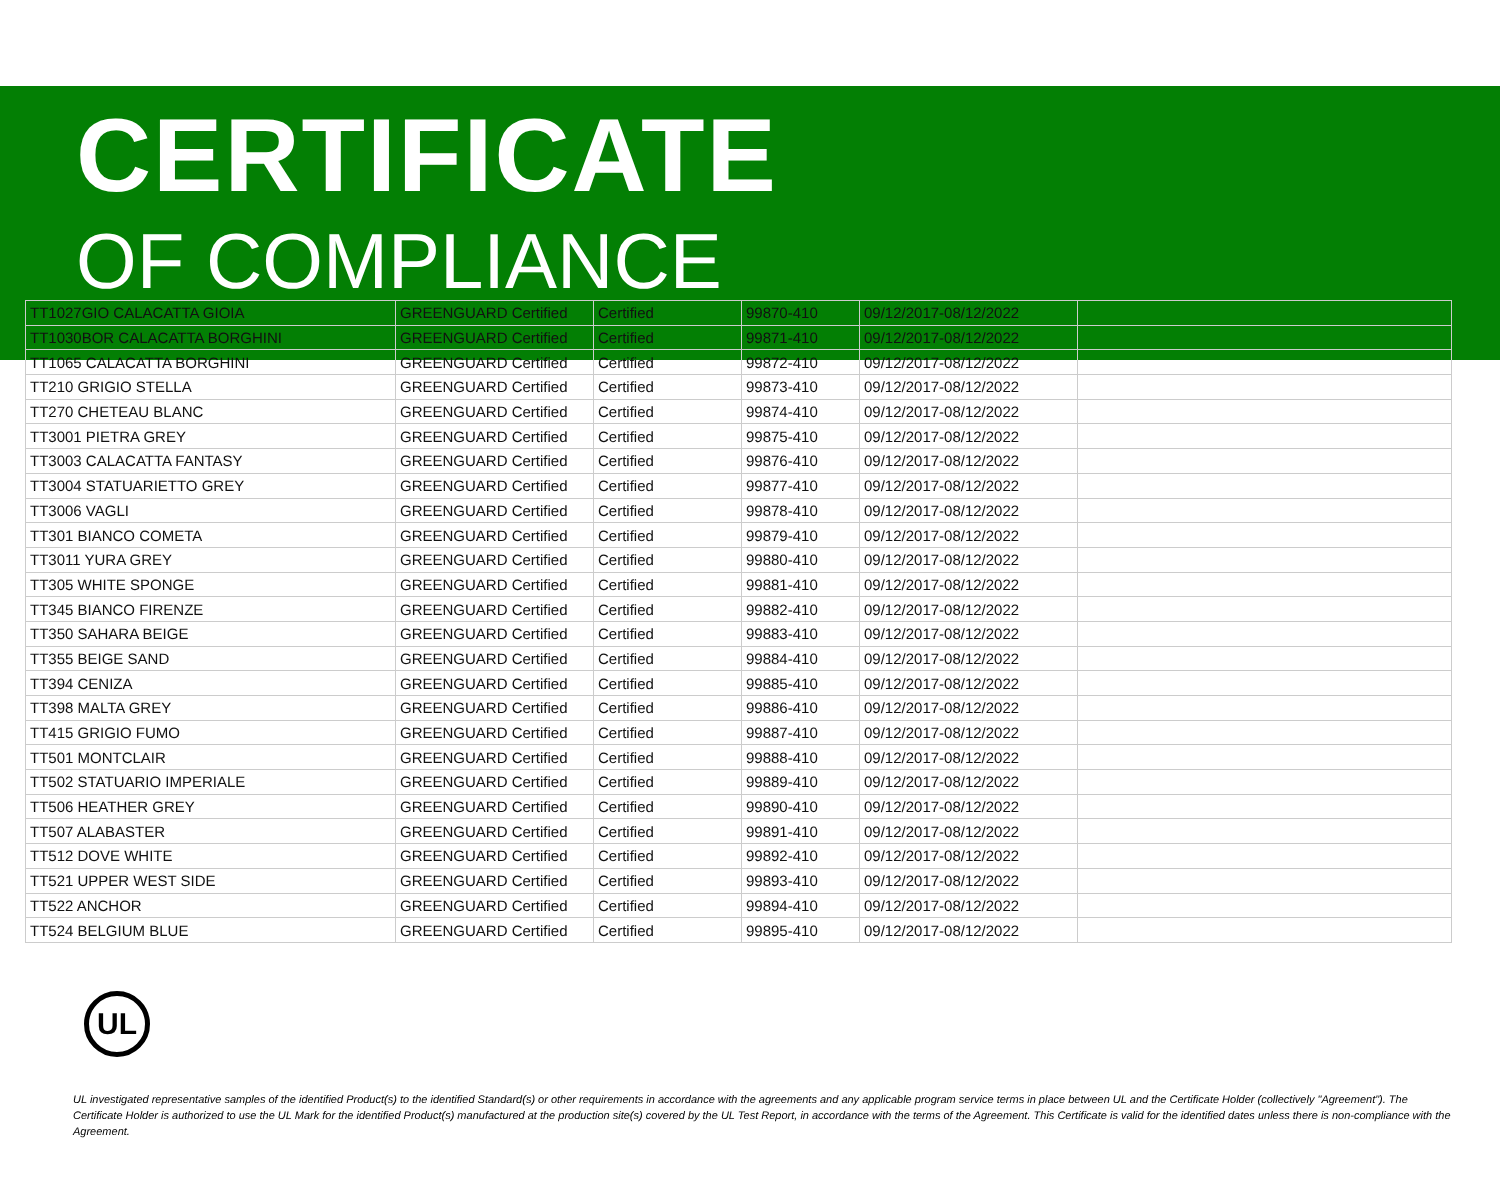CERTIFICATE
OF COMPLIANCE
| TT1027GIO CALACATTA GIOIA | GREENGUARD Certified | Certified | 99870-410 | 09/12/2017-08/12/2022 | |
| TT1030BOR CALACATTA BORGHINI | GREENGUARD Certified | Certified | 99871-410 | 09/12/2017-08/12/2022 | |
| TT1065 CALACATTA BORGHINI | GREENGUARD Certified | Certified | 99872-410 | 09/12/2017-08/12/2022 | |
| TT210 GRIGIO STELLA | GREENGUARD Certified | Certified | 99873-410 | 09/12/2017-08/12/2022 | |
| TT270 CHETEAU BLANC | GREENGUARD Certified | Certified | 99874-410 | 09/12/2017-08/12/2022 | |
| TT3001 PIETRA GREY | GREENGUARD Certified | Certified | 99875-410 | 09/12/2017-08/12/2022 | |
| TT3003 CALACATTA FANTASY | GREENGUARD Certified | Certified | 99876-410 | 09/12/2017-08/12/2022 | |
| TT3004 STATUARIETTO GREY | GREENGUARD Certified | Certified | 99877-410 | 09/12/2017-08/12/2022 | |
| TT3006 VAGLI | GREENGUARD Certified | Certified | 99878-410 | 09/12/2017-08/12/2022 | |
| TT301 BIANCO COMETA | GREENGUARD Certified | Certified | 99879-410 | 09/12/2017-08/12/2022 | |
| TT3011 YURA GREY | GREENGUARD Certified | Certified | 99880-410 | 09/12/2017-08/12/2022 | |
| TT305 WHITE SPONGE | GREENGUARD Certified | Certified | 99881-410 | 09/12/2017-08/12/2022 | |
| TT345 BIANCO FIRENZE | GREENGUARD Certified | Certified | 99882-410 | 09/12/2017-08/12/2022 | |
| TT350 SAHARA BEIGE | GREENGUARD Certified | Certified | 99883-410 | 09/12/2017-08/12/2022 | |
| TT355 BEIGE SAND | GREENGUARD Certified | Certified | 99884-410 | 09/12/2017-08/12/2022 | |
| TT394 CENIZA | GREENGUARD Certified | Certified | 99885-410 | 09/12/2017-08/12/2022 | |
| TT398 MALTA GREY | GREENGUARD Certified | Certified | 99886-410 | 09/12/2017-08/12/2022 | |
| TT415 GRIGIO FUMO | GREENGUARD Certified | Certified | 99887-410 | 09/12/2017-08/12/2022 | |
| TT501 MONTCLAIR | GREENGUARD Certified | Certified | 99888-410 | 09/12/2017-08/12/2022 | |
| TT502 STATUARIO IMPERIALE | GREENGUARD Certified | Certified | 99889-410 | 09/12/2017-08/12/2022 | |
| TT506 HEATHER GREY | GREENGUARD Certified | Certified | 99890-410 | 09/12/2017-08/12/2022 | |
| TT507 ALABASTER | GREENGUARD Certified | Certified | 99891-410 | 09/12/2017-08/12/2022 | |
| TT512 DOVE WHITE | GREENGUARD Certified | Certified | 99892-410 | 09/12/2017-08/12/2022 | |
| TT521 UPPER WEST SIDE | GREENGUARD Certified | Certified | 99893-410 | 09/12/2017-08/12/2022 | |
| TT522 ANCHOR | GREENGUARD Certified | Certified | 99894-410 | 09/12/2017-08/12/2022 | |
| TT524 BELGIUM BLUE | GREENGUARD Certified | Certified | 99895-410 | 09/12/2017-08/12/2022 | |
UL
UL investigated representative samples of the identified Product(s) to the identified Standard(s) or other requirements in accordance with the agreements and any applicable program service terms in place between UL and the Certificate Holder (collectively "Agreement"). The Certificate Holder is authorized to use the UL Mark for the identified Product(s) manufactured at the production site(s) covered by the UL Test Report, in accordance with the terms of the Agreement. This Certificate is valid for the identified dates unless there is non-compliance with the Agreement.